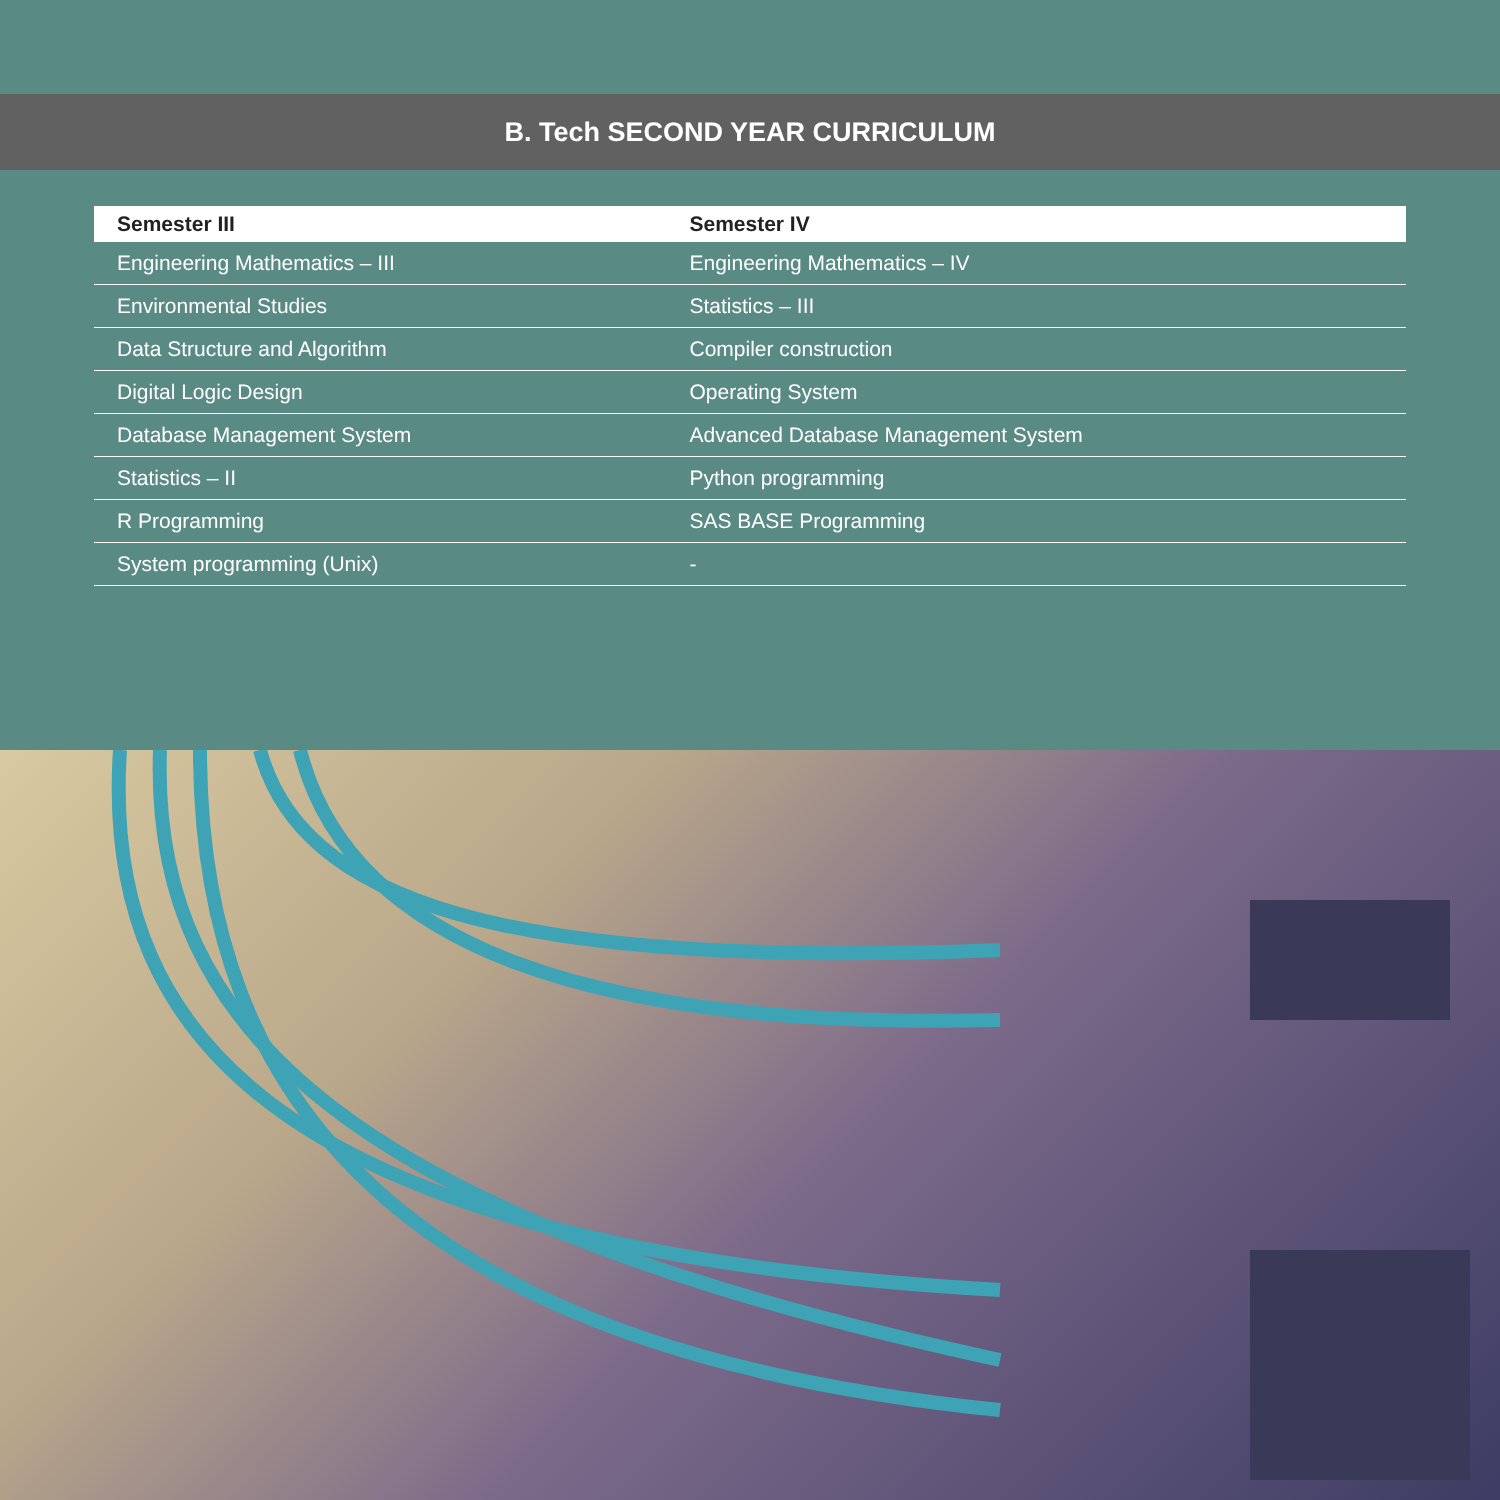B. Tech SECOND YEAR CURRICULUM
| Semester III | Semester IV |
| --- | --- |
| Engineering Mathematics – III | Engineering Mathematics – IV |
| Environmental Studies | Statistics – III |
| Data Structure and Algorithm | Compiler construction |
| Digital Logic Design | Operating System |
| Database Management System | Advanced Database Management System |
| Statistics – II | Python programming |
| R Programming | SAS BASE Programming |
| System programming (Unix) | - |